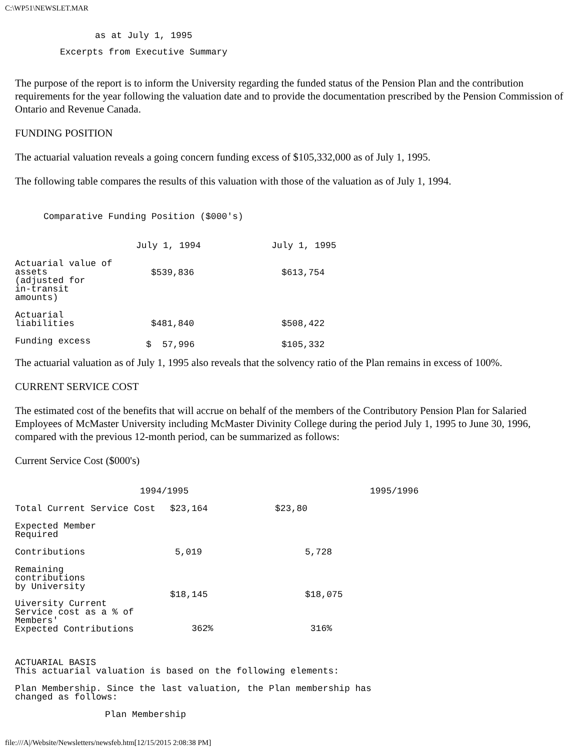C:\WP51\NEWSLET.MAR
as at July 1, 1995
Excerpts from Executive Summary
The purpose of the report is to inform the University regarding the funded status of the Pension Plan and the contribution requirements for the year following the valuation date and to provide the documentation prescribed by the Pension Commission of Ontario and Revenue Canada.
FUNDING POSITION
The actuarial valuation reveals a going concern funding excess of $105,332,000 as of July 1, 1995.
The following table compares the results of this valuation with those of the valuation as of July 1, 1994.
Comparative Funding Position ($000's)
| | July 1, 1994 | July 1, 1995 |
| --- | --- | --- |
| Actuarial value of assets (adjusted for in-transit amounts) | $539,836 | $613,754 |
| Actuarial liabilities | $481,840 | $508,422 |
| Funding excess | $ 57,996 | $105,332 |
The actuarial valuation as of July 1, 1995 also reveals that the solvency ratio of the Plan remains in excess of 100%.
CURRENT SERVICE COST
The estimated cost of the benefits that will accrue on behalf of the members of the Contributory Pension Plan for Salaried Employees of McMaster University including McMaster Divinity College during the period July 1, 1995 to June 30, 1996, compared with the previous 12-month period, can be summarized as follows:
Current Service Cost ($000's)
| 1994/1995 | | 1995/1996 |
| Total Current Service Cost | $23,164 | $23,80 |
| Expected Member Required | | |
| Contributions | 5,019 | 5,728 |
| Remaining contributions by University Uiversity Current Service cost as a % of Members' Expected Contributions | $18,145 362% | $18,075 316% |
ACTUARIAL BASIS
This actuarial valuation is based on the following elements:
Plan Membership. Since the last valuation, the Plan membership has
changed as follows:
Plan Membership
file:///A|/Website/Newsletters/newsfeb.htm[12/15/2015 2:08:38 PM]